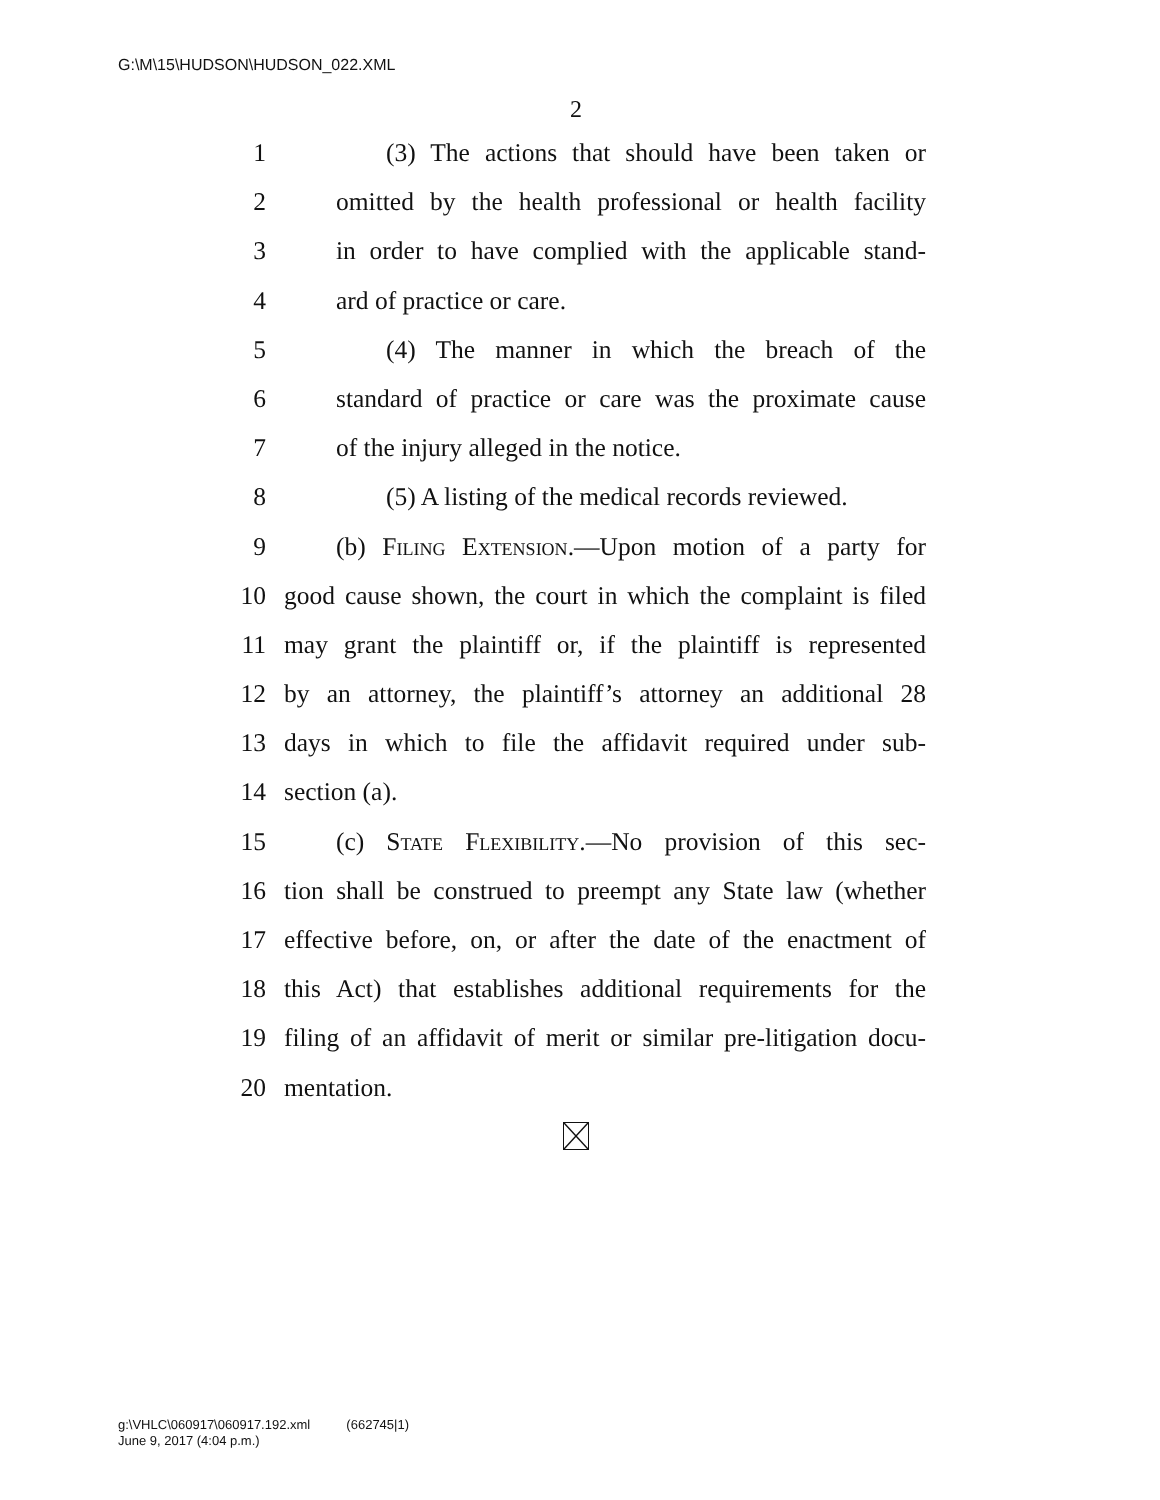G:\M\15\HUDSON\HUDSON_022.XML
2
1 (3) The actions that should have been taken or
2 omitted by the health professional or health facility
3 in order to have complied with the applicable stand-
4 ard of practice or care.
5 (4) The manner in which the breach of the
6 standard of practice or care was the proximate cause
7 of the injury alleged in the notice.
8 (5) A listing of the medical records reviewed.
9 (b) Filing Extension.—Upon motion of a party for
10 good cause shown, the court in which the complaint is filed
11 may grant the plaintiff or, if the plaintiff is represented
12 by an attorney, the plaintiff’s attorney an additional 28
13 days in which to file the affidavit required under sub-
14 section (a).
15 (c) State Flexibility.—No provision of this sec-
16 tion shall be construed to preempt any State law (whether
17 effective before, on, or after the date of the enactment of
18 this Act) that establishes additional requirements for the
19 filing of an affidavit of merit or similar pre-litigation docu-
20 mentation.
g:\VHLC\060917\060917.192.xml (662745|1)
June 9, 2017 (4:04 p.m.)